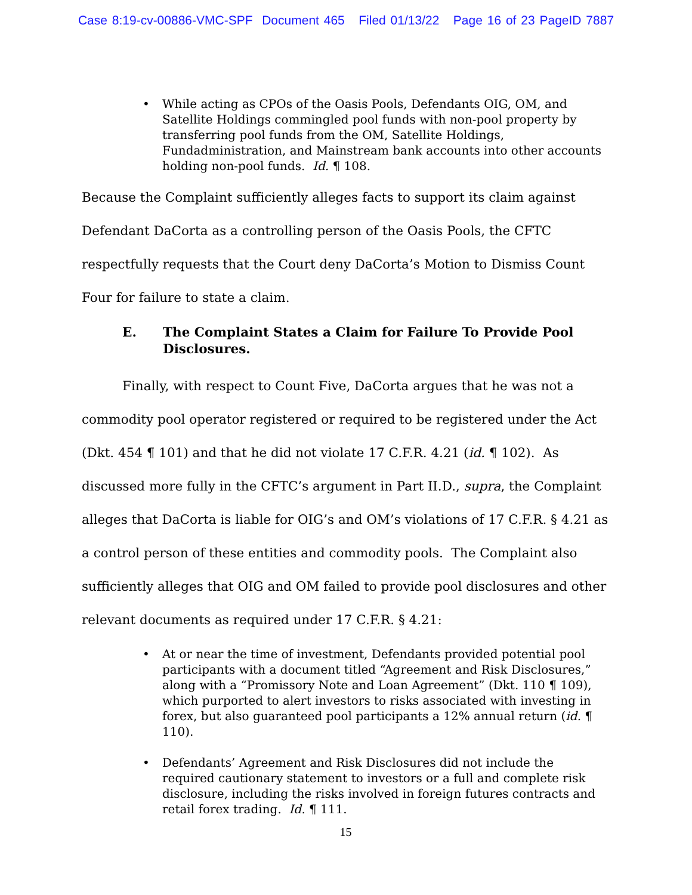Case 8:19-cv-00886-VMC-SPF Document 465 Filed 01/13/22 Page 16 of 23 PageID 7887
• While acting as CPOs of the Oasis Pools, Defendants OIG, OM, and Satellite Holdings commingled pool funds with non-pool property by transferring pool funds from the OM, Satellite Holdings, Fundadministration, and Mainstream bank accounts into other accounts holding non-pool funds. Id. ¶ 108.
Because the Complaint sufficiently alleges facts to support its claim against Defendant DaCorta as a controlling person of the Oasis Pools, the CFTC respectfully requests that the Court deny DaCorta’s Motion to Dismiss Count Four for failure to state a claim.
E. The Complaint States a Claim for Failure To Provide Pool Disclosures.
Finally, with respect to Count Five, DaCorta argues that he was not a commodity pool operator registered or required to be registered under the Act (Dkt. 454 ¶ 101) and that he did not violate 17 C.F.R. 4.21 (id. ¶ 102). As discussed more fully in the CFTC’s argument in Part II.D., supra, the Complaint alleges that DaCorta is liable for OIG’s and OM’s violations of 17 C.F.R. § 4.21 as a control person of these entities and commodity pools. The Complaint also sufficiently alleges that OIG and OM failed to provide pool disclosures and other relevant documents as required under 17 C.F.R. § 4.21:
• At or near the time of investment, Defendants provided potential pool participants with a document titled “Agreement and Risk Disclosures,” along with a “Promissory Note and Loan Agreement” (Dkt. 110 ¶ 109), which purported to alert investors to risks associated with investing in forex, but also guaranteed pool participants a 12% annual return (id. ¶ 110).
• Defendants’ Agreement and Risk Disclosures did not include the required cautionary statement to investors or a full and complete risk disclosure, including the risks involved in foreign futures contracts and retail forex trading. Id. ¶ 111.
15